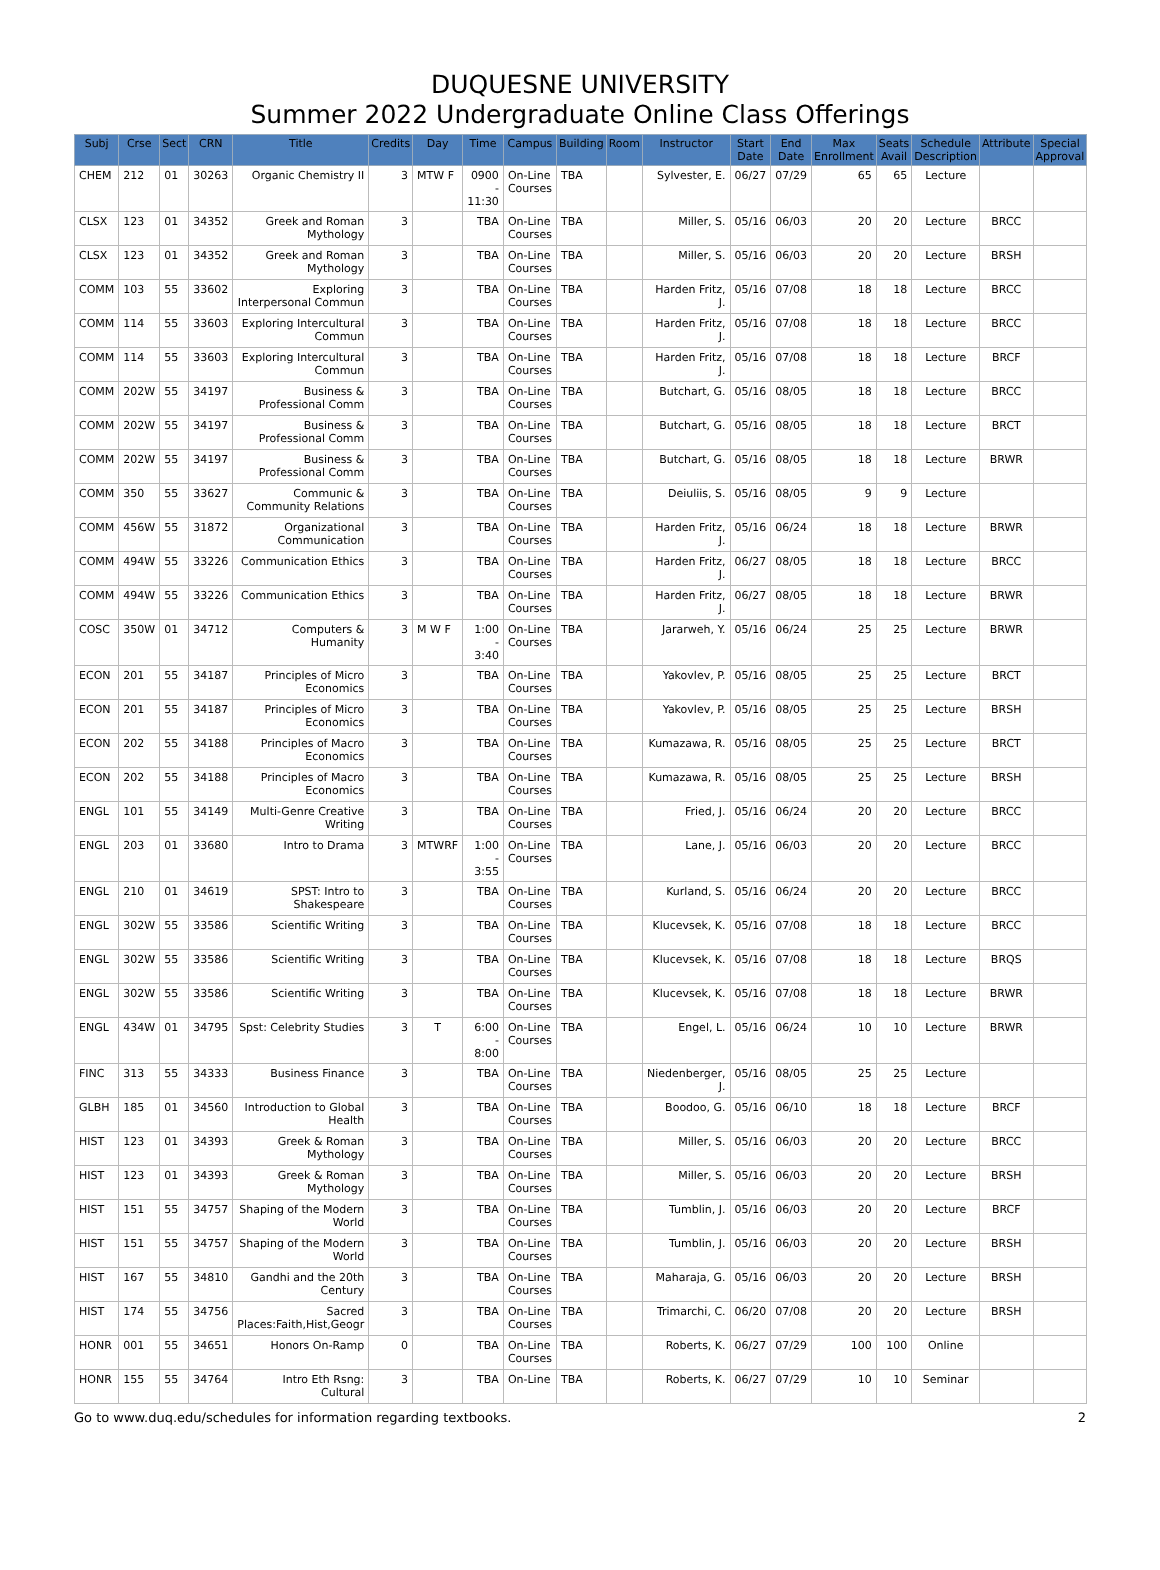DUQUESNE UNIVERSITY
Summer 2022 Undergraduate Online Class Offerings
| Subj | Crse | Sect | CRN | Title | Credits | Day | Time | Campus | Building | Room | Instructor | Start Date | End Date | Max Enrollment | Seats Avail | Schedule Description | Attribute | Special Approval |
| --- | --- | --- | --- | --- | --- | --- | --- | --- | --- | --- | --- | --- | --- | --- | --- | --- | --- | --- |
| CHEM | 212 | 01 | 30263 | Organic Chemistry II | 3 | MTW F | 0900 - 11:30 | On-Line Courses | TBA | | Sylvester, E. | 06/27 | 07/29 | 65 | 65 | Lecture | | |
| CLSX | 123 | 01 | 34352 | Greek and Roman Mythology | 3 | | TBA | On-Line Courses | TBA | | Miller, S. | 05/16 | 06/03 | 20 | 20 | Lecture | BRCC | |
| CLSX | 123 | 01 | 34352 | Greek and Roman Mythology | 3 | | TBA | On-Line Courses | TBA | | Miller, S. | 05/16 | 06/03 | 20 | 20 | Lecture | BRSH | |
| COMM | 103 | 55 | 33602 | Exploring Interpersonal Commun | 3 | | TBA | On-Line Courses | TBA | | Harden Fritz, J. | 05/16 | 07/08 | 18 | 18 | Lecture | BRCC | |
| COMM | 114 | 55 | 33603 | Exploring Intercultural Commun | 3 | | TBA | On-Line Courses | TBA | | Harden Fritz, J. | 05/16 | 07/08 | 18 | 18 | Lecture | BRCC | |
| COMM | 114 | 55 | 33603 | Exploring Intercultural Commun | 3 | | TBA | On-Line Courses | TBA | | Harden Fritz, J. | 05/16 | 07/08 | 18 | 18 | Lecture | BRCF | |
| COMM | 202W | 55 | 34197 | Business & Professional Comm | 3 | | TBA | On-Line Courses | TBA | | Butchart, G. | 05/16 | 08/05 | 18 | 18 | Lecture | BRCC | |
| COMM | 202W | 55 | 34197 | Business & Professional Comm | 3 | | TBA | On-Line Courses | TBA | | Butchart, G. | 05/16 | 08/05 | 18 | 18 | Lecture | BRCT | |
| COMM | 202W | 55 | 34197 | Business & Professional Comm | 3 | | TBA | On-Line Courses | TBA | | Butchart, G. | 05/16 | 08/05 | 18 | 18 | Lecture | BRWR | |
| COMM | 350 | 55 | 33627 | Communic & Community Relations | 3 | | TBA | On-Line Courses | TBA | | Deiuliis, S. | 05/16 | 08/05 | 9 | 9 | Lecture | | |
| COMM | 456W | 55 | 31872 | Organizational Communication | 3 | | TBA | On-Line Courses | TBA | | Harden Fritz, J. | 05/16 | 06/24 | 18 | 18 | Lecture | BRWR | |
| COMM | 494W | 55 | 33226 | Communication Ethics | 3 | | TBA | On-Line Courses | TBA | | Harden Fritz, J. | 06/27 | 08/05 | 18 | 18 | Lecture | BRCC | |
| COMM | 494W | 55 | 33226 | Communication Ethics | 3 | | TBA | On-Line Courses | TBA | | Harden Fritz, J. | 06/27 | 08/05 | 18 | 18 | Lecture | BRWR | |
| COSC | 350W | 01 | 34712 | Computers & Humanity | 3 | M W F | 1:00 - 3:40 | On-Line Courses | TBA | | Jararweh, Y. | 05/16 | 06/24 | 25 | 25 | Lecture | BRWR | |
| ECON | 201 | 55 | 34187 | Principles of Micro Economics | 3 | | TBA | On-Line Courses | TBA | | Yakovlev, P. | 05/16 | 08/05 | 25 | 25 | Lecture | BRCT | |
| ECON | 201 | 55 | 34187 | Principles of Micro Economics | 3 | | TBA | On-Line Courses | TBA | | Yakovlev, P. | 05/16 | 08/05 | 25 | 25 | Lecture | BRSH | |
| ECON | 202 | 55 | 34188 | Principles of Macro Economics | 3 | | TBA | On-Line Courses | TBA | | Kumazawa, R. | 05/16 | 08/05 | 25 | 25 | Lecture | BRCT | |
| ECON | 202 | 55 | 34188 | Principles of Macro Economics | 3 | | TBA | On-Line Courses | TBA | | Kumazawa, R. | 05/16 | 08/05 | 25 | 25 | Lecture | BRSH | |
| ENGL | 101 | 55 | 34149 | Multi-Genre Creative Writing | 3 | | TBA | On-Line Courses | TBA | | Fried, J. | 05/16 | 06/24 | 20 | 20 | Lecture | BRCC | |
| ENGL | 203 | 01 | 33680 | Intro to Drama | 3 | MTWRF | 1:00 - 3:55 | On-Line Courses | TBA | | Lane, J. | 05/16 | 06/03 | 20 | 20 | Lecture | BRCC | |
| ENGL | 210 | 01 | 34619 | SPST: Intro to Shakespeare | 3 | | TBA | On-Line Courses | TBA | | Kurland, S. | 05/16 | 06/24 | 20 | 20 | Lecture | BRCC | |
| ENGL | 302W | 55 | 33586 | Scientific Writing | 3 | | TBA | On-Line Courses | TBA | | Klucevsek, K. | 05/16 | 07/08 | 18 | 18 | Lecture | BRCC | |
| ENGL | 302W | 55 | 33586 | Scientific Writing | 3 | | TBA | On-Line Courses | TBA | | Klucevsek, K. | 05/16 | 07/08 | 18 | 18 | Lecture | BRQS | |
| ENGL | 302W | 55 | 33586 | Scientific Writing | 3 | | TBA | On-Line Courses | TBA | | Klucevsek, K. | 05/16 | 07/08 | 18 | 18 | Lecture | BRWR | |
| ENGL | 434W | 01 | 34795 | Spst: Celebrity Studies | 3 | T | 6:00 - 8:00 | On-Line Courses | TBA | | Engel, L. | 05/16 | 06/24 | 10 | 10 | Lecture | BRWR | |
| FINC | 313 | 55 | 34333 | Business Finance | 3 | | TBA | On-Line Courses | TBA | | Niedenberger, J. | 05/16 | 08/05 | 25 | 25 | Lecture | | |
| GLBH | 185 | 01 | 34560 | Introduction to Global Health | 3 | | TBA | On-Line Courses | TBA | | Boodoo, G. | 05/16 | 06/10 | 18 | 18 | Lecture | BRCF | |
| HIST | 123 | 01 | 34393 | Greek & Roman Mythology | 3 | | TBA | On-Line Courses | TBA | | Miller, S. | 05/16 | 06/03 | 20 | 20 | Lecture | BRCC | |
| HIST | 123 | 01 | 34393 | Greek & Roman Mythology | 3 | | TBA | On-Line Courses | TBA | | Miller, S. | 05/16 | 06/03 | 20 | 20 | Lecture | BRSH | |
| HIST | 151 | 55 | 34757 | Shaping of the Modern World | 3 | | TBA | On-Line Courses | TBA | | Tumblin, J. | 05/16 | 06/03 | 20 | 20 | Lecture | BRCF | |
| HIST | 151 | 55 | 34757 | Shaping of the Modern World | 3 | | TBA | On-Line Courses | TBA | | Tumblin, J. | 05/16 | 06/03 | 20 | 20 | Lecture | BRSH | |
| HIST | 167 | 55 | 34810 | Gandhi and the 20th Century | 3 | | TBA | On-Line Courses | TBA | | Maharaja, G. | 05/16 | 06/03 | 20 | 20 | Lecture | BRSH | |
| HIST | 174 | 55 | 34756 | Sacred Places:Faith,Hist,Geogr | 3 | | TBA | On-Line Courses | TBA | | Trimarchi, C. | 06/20 | 07/08 | 20 | 20 | Lecture | BRSH | |
| HONR | 001 | 55 | 34651 | Honors On-Ramp | 0 | | TBA | On-Line Courses | TBA | | Roberts, K. | 06/27 | 07/29 | 100 | 100 | Online | | |
| HONR | 155 | 55 | 34764 | Intro Eth Rsng: Cultural | 3 | | TBA | On-Line | TBA | | Roberts, K. | 06/27 | 07/29 | 10 | 10 | Seminar | | |
Go to www.duq.edu/schedules for information regarding textbooks. 2